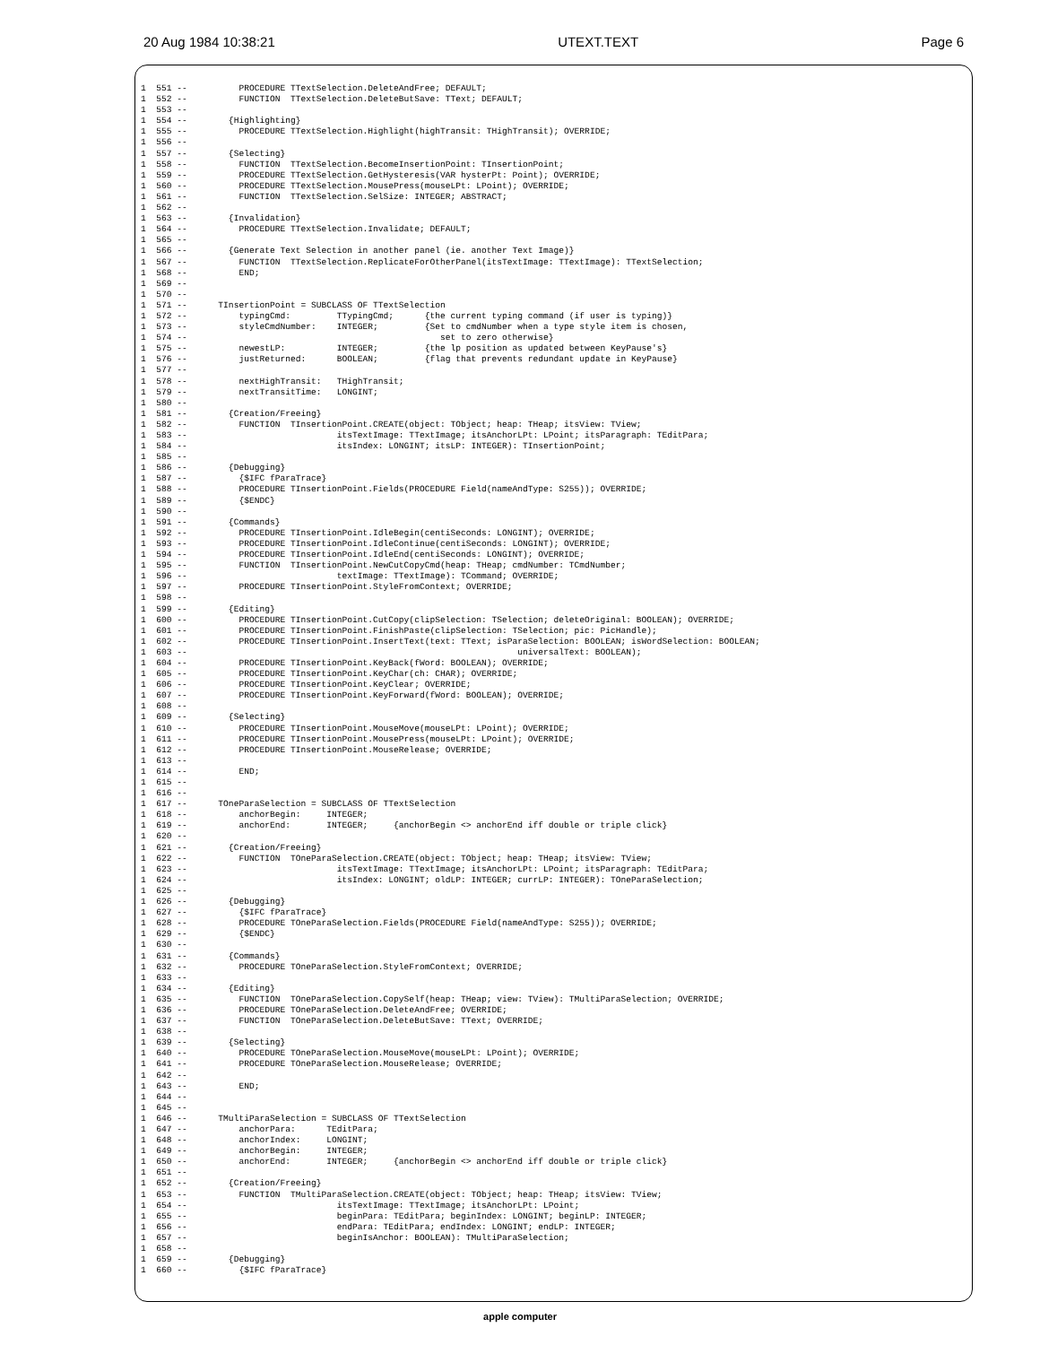20 Aug 1984 10:38:21 UTEXT.TEXT Page 6
1  551 --          PROCEDURE TTextSelection.DeleteAndFree; DEFAULT;
1  552 --          FUNCTION  TTextSelection.DeleteButSave: TText; DEFAULT;
1  553 --
1  554 --        {Highlighting}
1  555 --          PROCEDURE TTextSelection.Highlight(highTransit: THighTransit); OVERRIDE;
1  556 --
1  557 --        {Selecting}
1  558 --          FUNCTION  TTextSelection.BecomeInsertionPoint: TInsertionPoint;
1  559 --          PROCEDURE TTextSelection.GetHysteresis(VAR hysterPt: Point); OVERRIDE;
1  560 --          PROCEDURE TTextSelection.MousePress(mouseLPt: LPoint); OVERRIDE;
1  561 --          FUNCTION  TTextSelection.SelSize: INTEGER; ABSTRACT;
1  562 --
1  563 --        {Invalidation}
1  564 --          PROCEDURE TTextSelection.Invalidate; DEFAULT;
1  565 --
1  566 --        {Generate Text Selection in another panel (ie. another Text Image)}
1  567 --          FUNCTION  TTextSelection.ReplicateForOtherPanel(itsTextImage: TTextImage): TTextSelection;
1  568 --          END;
1  569 --
1  570 --
1  571 --      TInsertionPoint = SUBCLASS OF TTextSelection
1  572 --          typingCmd:         TTypingCmd;      {the current typing command (if user is typing)}
1  573 --          styleCmdNumber:    INTEGER;         {Set to cmdNumber when a type style item is chosen,
1  574 --                                                 set to zero otherwise}
1  575 --          newestLP:          INTEGER;         {the lp position as updated between KeyPause's}
1  576 --          justReturned:      BOOLEAN;         {flag that prevents redundant update in KeyPause}
1  577 --
1  578 --          nextHighTransit:   THighTransit;
1  579 --          nextTransitTime:   LONGINT;
1  580 --
1  581 --        {Creation/Freeing}
1  582 --          FUNCTION  TInsertionPoint.CREATE(object: TObject; heap: THeap; itsView: TView;
1  583 --                             itsTextImage: TTextImage; itsAnchorLPt: LPoint; itsParagraph: TEditPara;
1  584 --                             itsIndex: LONGINT; itsLP: INTEGER): TInsertionPoint;
1  585 --
1  586 --        {Debugging}
1  587 --          {$IFC fParaTrace}
1  588 --          PROCEDURE TInsertionPoint.Fields(PROCEDURE Field(nameAndType: S255)); OVERRIDE;
1  589 --          {$ENDC}
1  590 --
1  591 --        {Commands}
1  592 --          PROCEDURE TInsertionPoint.IdleBegin(centiSeconds: LONGINT); OVERRIDE;
1  593 --          PROCEDURE TInsertionPoint.IdleContinue(centiSeconds: LONGINT); OVERRIDE;
1  594 --          PROCEDURE TInsertionPoint.IdleEnd(centiSeconds: LONGINT); OVERRIDE;
1  595 --          FUNCTION  TInsertionPoint.NewCutCopyCmd(heap: THeap; cmdNumber: TCmdNumber;
1  596 --                             textImage: TTextImage): TCommand; OVERRIDE;
1  597 --          PROCEDURE TInsertionPoint.StyleFromContext; OVERRIDE;
1  598 --
1  599 --        {Editing}
1  600 --          PROCEDURE TInsertionPoint.CutCopy(clipSelection: TSelection; deleteOriginal: BOOLEAN); OVERRIDE;
1  601 --          PROCEDURE TInsertionPoint.FinishPaste(clipSelection: TSelection; pic: PicHandle);
1  602 --          PROCEDURE TInsertionPoint.InsertText(text: TText; isParaSelection: BOOLEAN; isWordSelection: BOOLEAN;
1  603 --                                                                universalText: BOOLEAN);
1  604 --          PROCEDURE TInsertionPoint.KeyBack(fWord: BOOLEAN); OVERRIDE;
1  605 --          PROCEDURE TInsertionPoint.KeyChar(ch: CHAR); OVERRIDE;
1  606 --          PROCEDURE TInsertionPoint.KeyClear; OVERRIDE;
1  607 --          PROCEDURE TInsertionPoint.KeyForward(fWord: BOOLEAN); OVERRIDE;
1  608 --
1  609 --        {Selecting}
1  610 --          PROCEDURE TInsertionPoint.MouseMove(mouseLPt: LPoint); OVERRIDE;
1  611 --          PROCEDURE TInsertionPoint.MousePress(mouseLPt: LPoint); OVERRIDE;
1  612 --          PROCEDURE TInsertionPoint.MouseRelease; OVERRIDE;
1  613 --
1  614 --          END;
1  615 --
1  616 --
1  617 --      TOneParaSelection = SUBCLASS OF TTextSelection
1  618 --          anchorBegin:     INTEGER;
1  619 --          anchorEnd:       INTEGER;     {anchorBegin <> anchorEnd iff double or triple click}
1  620 --
1  621 --        {Creation/Freeing}
1  622 --          FUNCTION  TOneParaSelection.CREATE(object: TObject; heap: THeap; itsView: TView;
1  623 --                             itsTextImage: TTextImage; itsAnchorLPt: LPoint; itsParagraph: TEditPara;
1  624 --                             itsIndex: LONGINT; oldLP: INTEGER; currLP: INTEGER): TOneParaSelection;
1  625 --
1  626 --        {Debugging}
1  627 --          {$IFC fParaTrace}
1  628 --          PROCEDURE TOneParaSelection.Fields(PROCEDURE Field(nameAndType: S255)); OVERRIDE;
1  629 --          {$ENDC}
1  630 --
1  631 --        {Commands}
1  632 --          PROCEDURE TOneParaSelection.StyleFromContext; OVERRIDE;
1  633 --
1  634 --        {Editing}
1  635 --          FUNCTION  TOneParaSelection.CopySelf(heap: THeap; view: TView): TMultiParaSelection; OVERRIDE;
1  636 --          PROCEDURE TOneParaSelection.DeleteAndFree; OVERRIDE;
1  637 --          FUNCTION  TOneParaSelection.DeleteButSave: TText; OVERRIDE;
1  638 --
1  639 --        {Selecting}
1  640 --          PROCEDURE TOneParaSelection.MouseMove(mouseLPt: LPoint); OVERRIDE;
1  641 --          PROCEDURE TOneParaSelection.MouseRelease; OVERRIDE;
1  642 --
1  643 --          END;
1  644 --
1  645 --
1  646 --      TMultiParaSelection = SUBCLASS OF TTextSelection
1  647 --          anchorPara:      TEditPara;
1  648 --          anchorIndex:     LONGINT;
1  649 --          anchorBegin:     INTEGER;
1  650 --          anchorEnd:       INTEGER;     {anchorBegin <> anchorEnd iff double or triple click}
1  651 --
1  652 --        {Creation/Freeing}
1  653 --          FUNCTION  TMultiParaSelection.CREATE(object: TObject; heap: THeap; itsView: TView;
1  654 --                             itsTextImage: TTextImage; itsAnchorLPt: LPoint;
1  655 --                             beginPara: TEditPara; beginIndex: LONGINT; beginLP: INTEGER;
1  656 --                             endPara: TEditPara; endIndex: LONGINT; endLP: INTEGER;
1  657 --                             beginIsAnchor: BOOLEAN): TMultiParaSelection;
1  658 --
1  659 --        {Debugging}
1  660 --          {$IFC fParaTrace}
apple computer